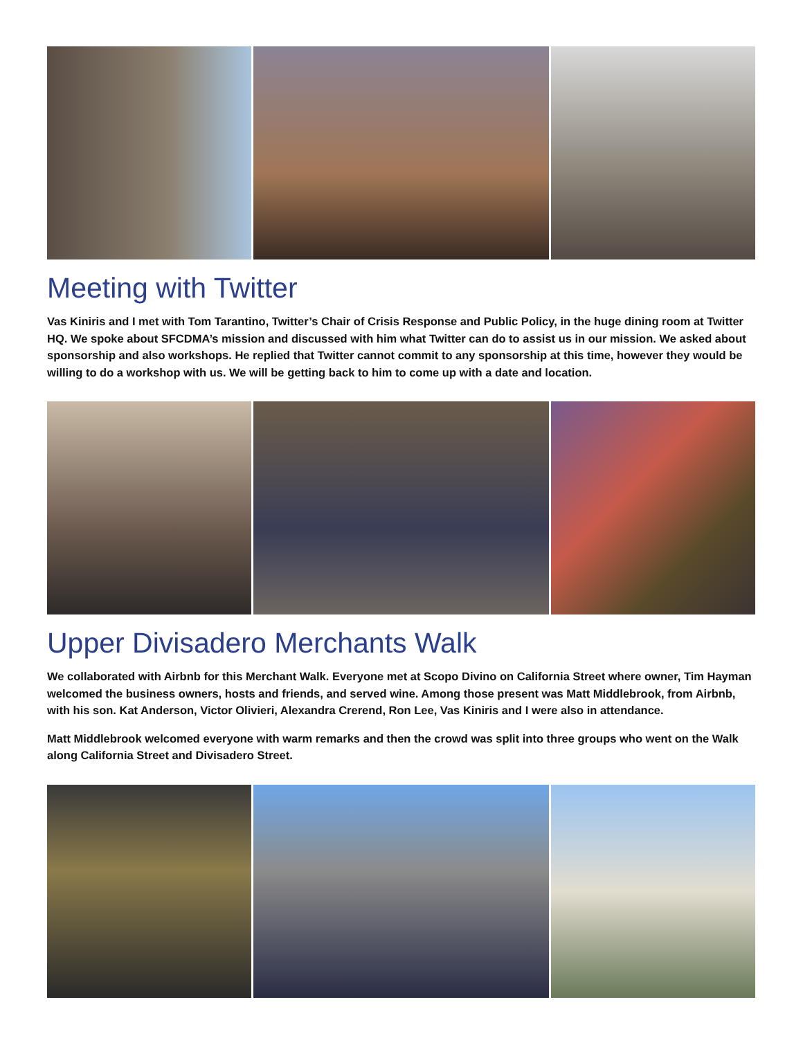Meeting with Twitter
Vas Kiniris and I met with Tom Tarantino, Twitter’s Chair of Crisis Response and Public Policy, in the huge dining room at Twitter HQ. We spoke about SFCDMA’s mission and discussed with him what Twitter can do to assist us in our mission. We asked about sponsorship and also workshops. He replied that Twitter cannot commit to any sponsorship at this time, however they would be willing to do a workshop with us. We will be getting back to him to come up with a date and location.
Upper Divisadero Merchants Walk
We collaborated with Airbnb for this Merchant Walk. Everyone met at Scopo Divino on California Street where owner, Tim Hayman welcomed the business owners, hosts and friends, and served wine. Among those present was Matt Middlebrook, from Airbnb, with his son. Kat Anderson, Victor Olivieri, Alexandra Crerend, Ron Lee, Vas Kiniris and I were also in attendance.
Matt Middlebrook welcomed everyone with warm remarks and then the crowd was split into three groups who went on the Walk along California Street and Divisadero Street.